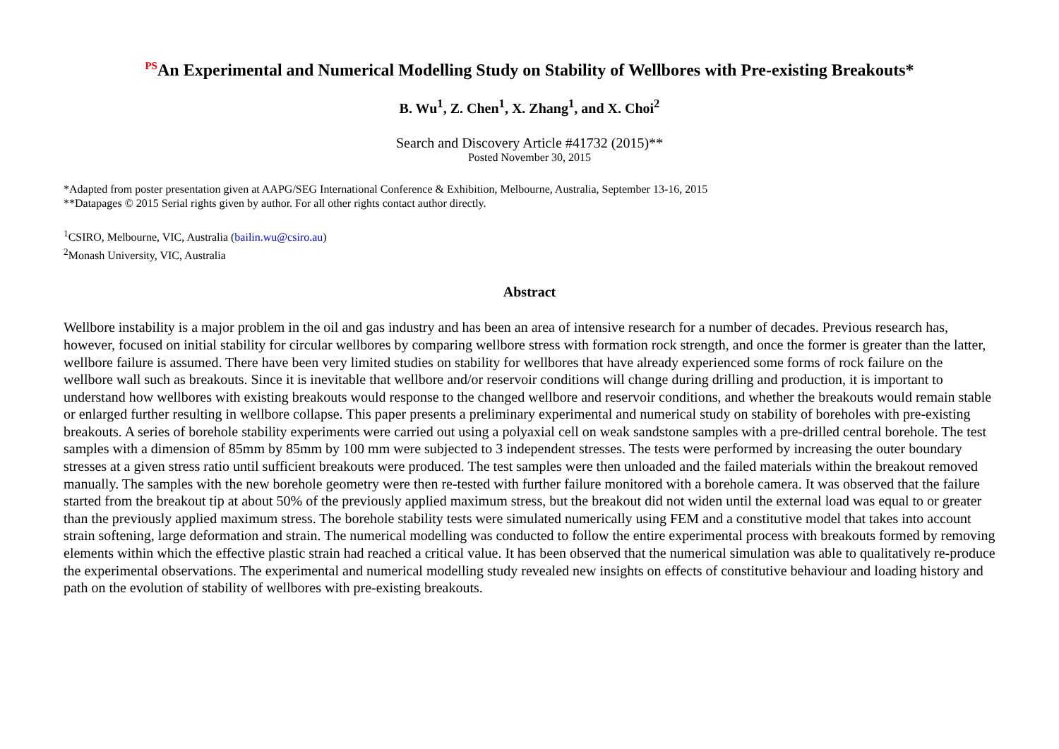<sup>PS</sup>An Experimental and Numerical Modelling Study on Stability of Wellbores with Pre-existing Breakouts*
B. Wu<sup>1</sup>, Z. Chen<sup>1</sup>, X. Zhang<sup>1</sup>, and X. Choi<sup>2</sup>
Search and Discovery Article #41732 (2015)**
Posted November 30, 2015
*Adapted from poster presentation given at AAPG/SEG International Conference & Exhibition, Melbourne, Australia, September 13-16, 2015
**Datapages © 2015 Serial rights given by author. For all other rights contact author directly.
<sup>1</sup> CSIRO, Melbourne, VIC, Australia (bailin.wu@csiro.au)
<sup>2</sup> Monash University, VIC, Australia
Abstract
Wellbore instability is a major problem in the oil and gas industry and has been an area of intensive research for a number of decades. Previous research has, however, focused on initial stability for circular wellbores by comparing wellbore stress with formation rock strength, and once the former is greater than the latter, wellbore failure is assumed. There have been very limited studies on stability for wellbores that have already experienced some forms of rock failure on the wellbore wall such as breakouts. Since it is inevitable that wellbore and/or reservoir conditions will change during drilling and production, it is important to understand how wellbores with existing breakouts would response to the changed wellbore and reservoir conditions, and whether the breakouts would remain stable or enlarged further resulting in wellbore collapse. This paper presents a preliminary experimental and numerical study on stability of boreholes with pre-existing breakouts. A series of borehole stability experiments were carried out using a polyaxial cell on weak sandstone samples with a pre-drilled central borehole. The test samples with a dimension of 85mm by 85mm by 100 mm were subjected to 3 independent stresses. The tests were performed by increasing the outer boundary stresses at a given stress ratio until sufficient breakouts were produced. The test samples were then unloaded and the failed materials within the breakout removed manually. The samples with the new borehole geometry were then re-tested with further failure monitored with a borehole camera. It was observed that the failure started from the breakout tip at about 50% of the previously applied maximum stress, but the breakout did not widen until the external load was equal to or greater than the previously applied maximum stress. The borehole stability tests were simulated numerically using FEM and a constitutive model that takes into account strain softening, large deformation and strain. The numerical modelling was conducted to follow the entire experimental process with breakouts formed by removing elements within which the effective plastic strain had reached a critical value. It has been observed that the numerical simulation was able to qualitatively re-produce the experimental observations. The experimental and numerical modelling study revealed new insights on effects of constitutive behaviour and loading history and path on the evolution of stability of wellbores with pre-existing breakouts.